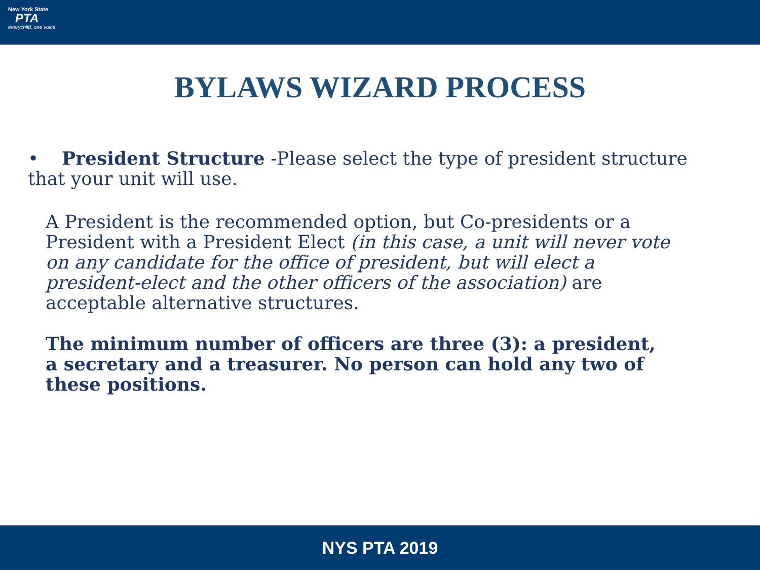New York State
PTA
everychild. one voice.
BYLAWS WIZARD PROCESS
• President Structure -Please select the type of president structure that your unit will use.
A President is the recommended option, but Co-presidents or a President with a President Elect (in this case, a unit will never vote on any candidate for the office of president, but will elect a president-elect and the other officers of the association) are acceptable alternative structures.
The minimum number of officers are three (3): a president, a secretary and a treasurer. No person can hold any two of these positions.
NYS PTA 2019